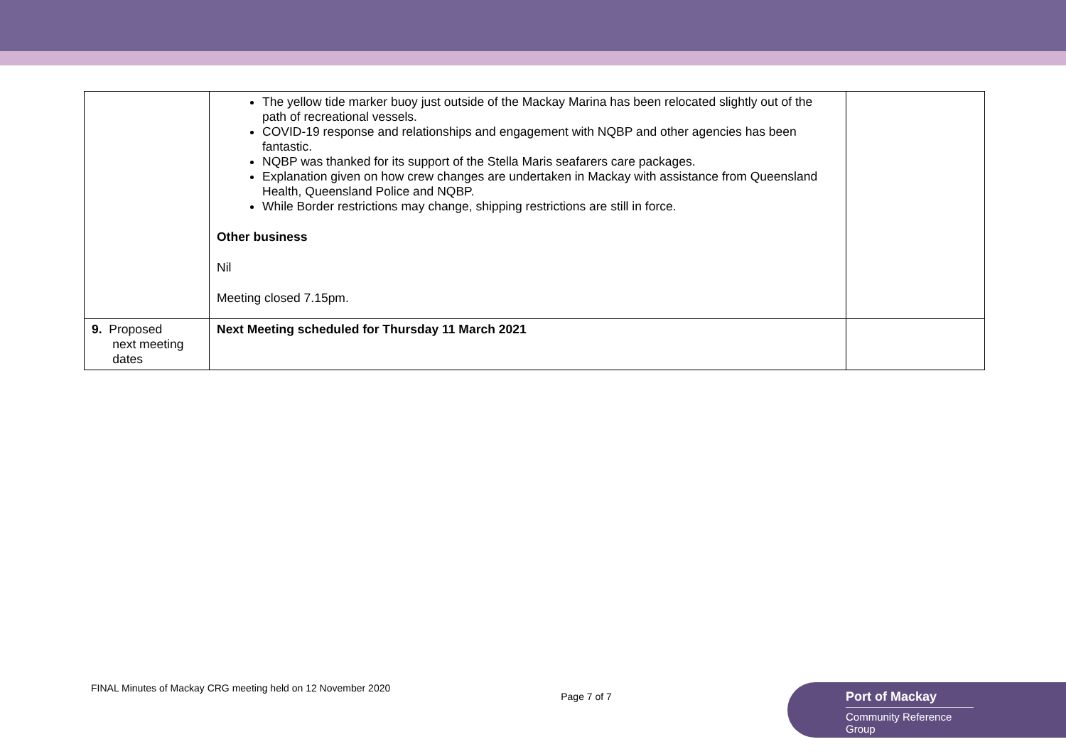| | The yellow tide marker buoy just outside of the Mackay Marina has been relocated slightly out of the path of recreational vessels. COVID-19 response and relationships and engagement with NQBP and other agencies has been fantastic. NQBP was thanked for its support of the Stella Maris seafarers care packages. Explanation given on how crew changes are undertaken in Mackay with assistance from Queensland Health, Queensland Police and NQBP. While Border restrictions may change, shipping restrictions are still in force. Other business Nil Meeting closed 7.15pm. | |
| 9. Proposed next meeting dates | Next Meeting scheduled for Thursday 11 March 2021 | |
FINAL Minutes of Mackay CRG meeting held on 12 November 2020 Page 7 of 7
Port of Mackay
Community Reference Group